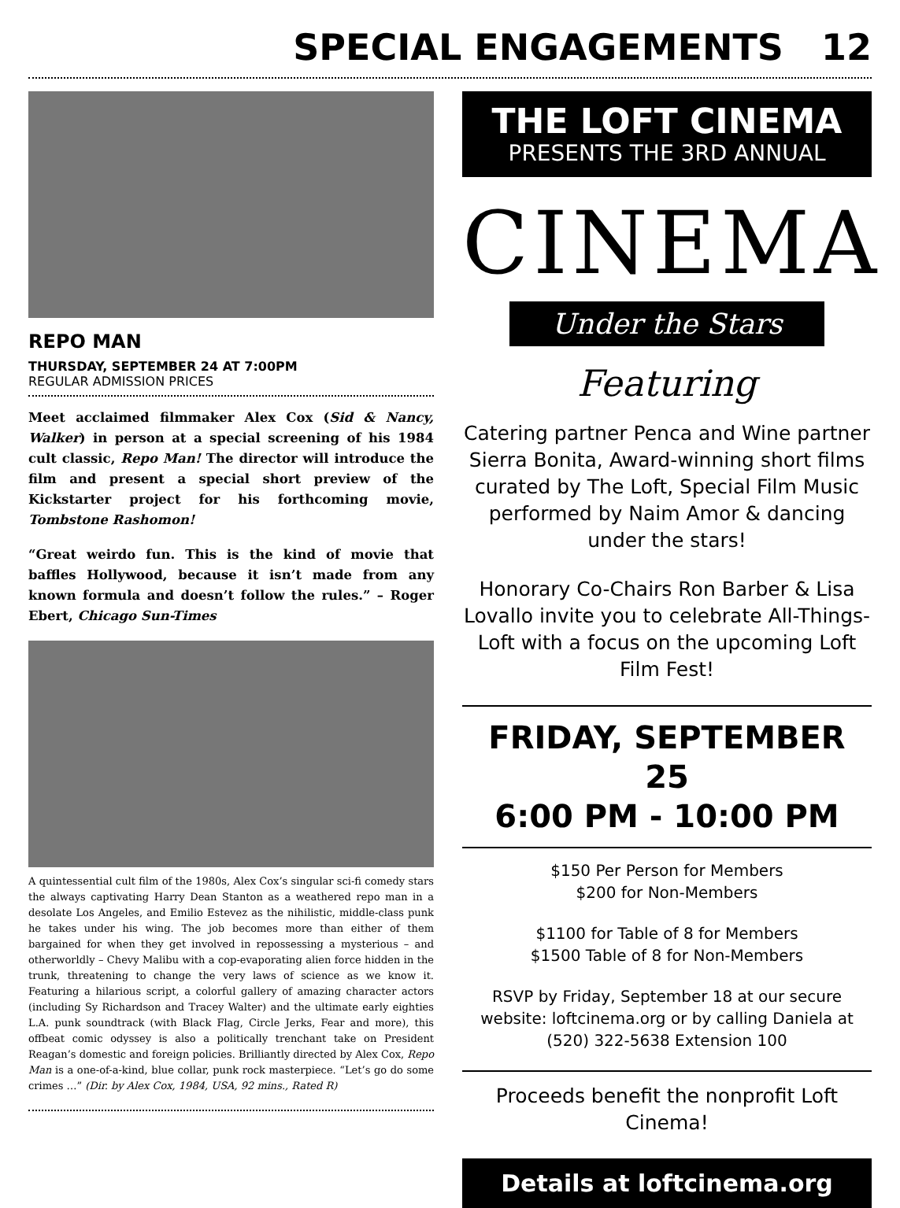SPECIAL ENGAGEMENTS 12
REPO MAN
THURSDAY, SEPTEMBER 24 AT 7:00PM
REGULAR ADMISSION PRICES
Meet acclaimed filmmaker Alex Cox (Sid & Nancy, Walker) in person at a special screening of his 1984 cult classic, Repo Man! The director will introduce the film and present a special short preview of the Kickstarter project for his forthcoming movie, Tombstone Rashomon!
“Great weirdo fun. This is the kind of movie that baffles Hollywood, because it isn’t made from any known formula and doesn’t follow the rules.” – Roger Ebert, Chicago Sun-Times
A quintessential cult film of the 1980s, Alex Cox’s singular sci-fi comedy stars the always captivating Harry Dean Stanton as a weathered repo man in a desolate Los Angeles, and Emilio Estevez as the nihilistic, middle-class punk he takes under his wing. The job becomes more than either of them bargained for when they get involved in repossessing a mysterious – and otherworldly – Chevy Malibu with a cop-evaporating alien force hidden in the trunk, threatening to change the very laws of science as we know it. Featuring a hilarious script, a colorful gallery of amazing character actors (including Sy Richardson and Tracey Walter) and the ultimate early eighties L.A. punk soundtrack (with Black Flag, Circle Jerks, Fear and more), this offbeat comic odyssey is also a politically trenchant take on President Reagan’s domestic and foreign policies. Brilliantly directed by Alex Cox, Repo Man is a one-of-a-kind, blue collar, punk rock masterpiece. “Let’s go do some crimes …” (Dir. by Alex Cox, 1984, USA, 92 mins., Rated R)
THE LOFT CINEMA
PRESENTS THE 3RD ANNUAL
CINEMA
Under the Stars
Featuring
Catering partner Penca and Wine partner Sierra Bonita, Award-winning short films curated by The Loft, Special Film Music performed by Naim Amor & dancing under the stars!
Honorary Co-Chairs Ron Barber & Lisa Lovallo invite you to celebrate All-Things-Loft with a focus on the upcoming Loft Film Fest!
FRIDAY, SEPTEMBER 25
6:00 PM - 10:00 PM
$150 Per Person for Members
$200 for Non-Members
$1100 for Table of 8 for Members
$1500 Table of 8 for Non-Members
RSVP by Friday, September 18 at our secure website: loftcinema.org or by calling Daniela at (520) 322-5638 Extension 100
Proceeds benefit the nonprofit Loft Cinema!
Details at loftcinema.org